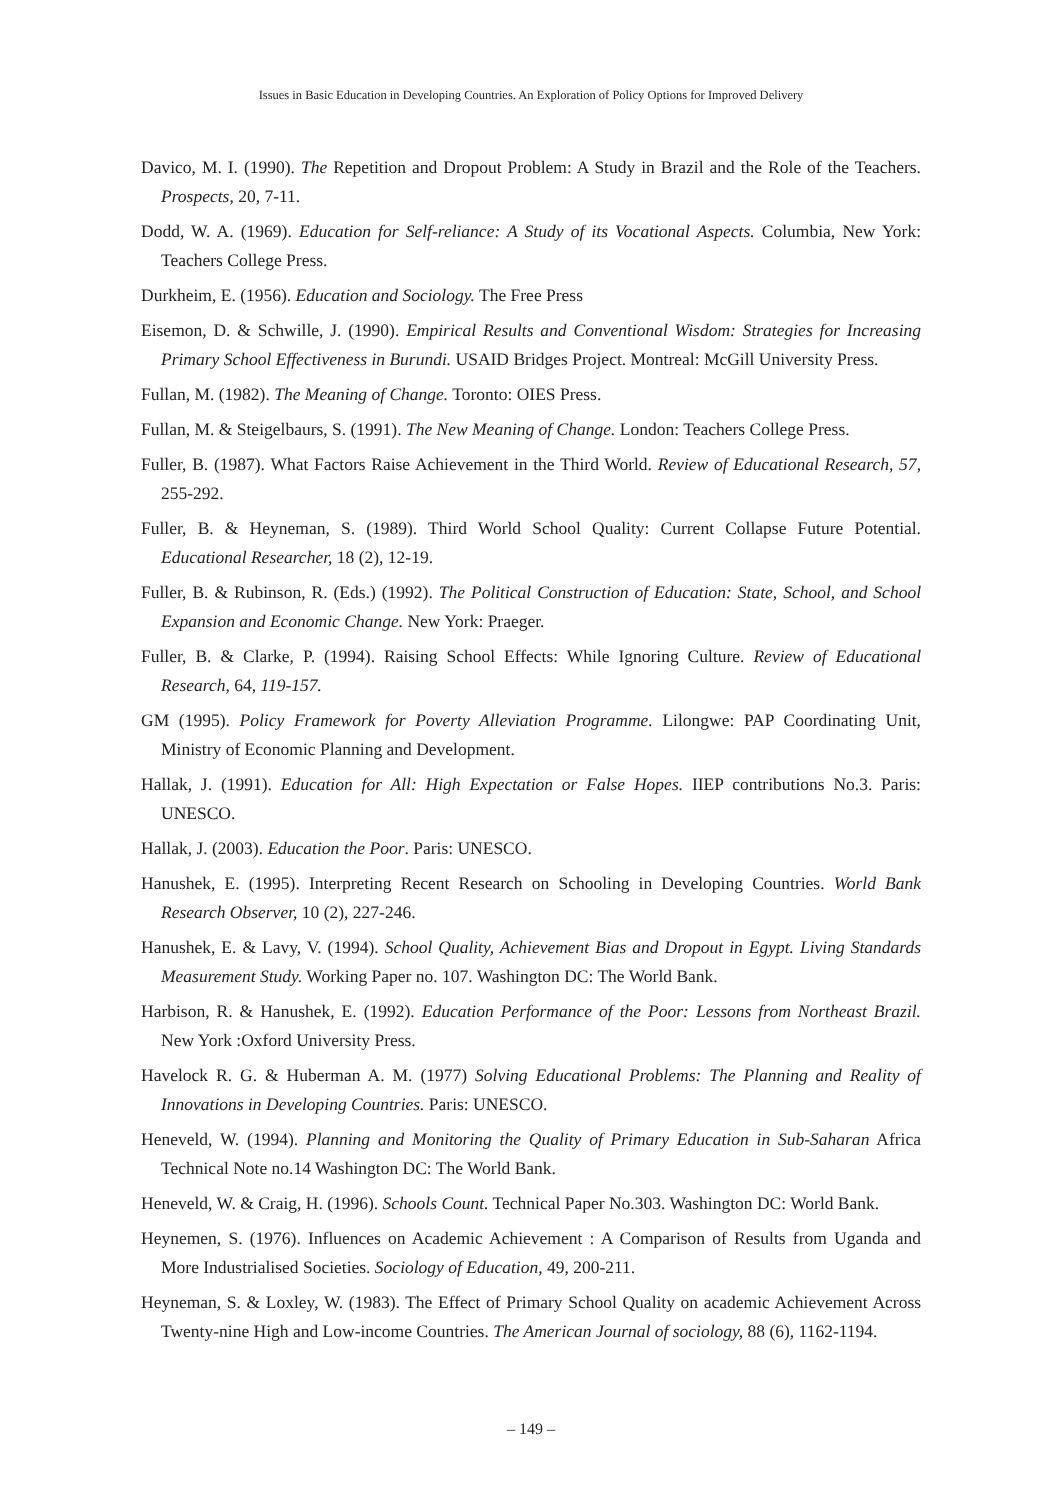Issues in Basic Education in Developing Countries. An Exploration of Policy Options for Improved Delivery
Davico, M. I. (1990). The Repetition and Dropout Problem: A Study in Brazil and the Role of the Teachers. Prospects, 20, 7-11.
Dodd, W. A. (1969). Education for Self-reliance: A Study of its Vocational Aspects. Columbia, New York: Teachers College Press.
Durkheim, E. (1956). Education and Sociology. The Free Press
Eisemon, D. & Schwille, J. (1990). Empirical Results and Conventional Wisdom: Strategies for Increasing Primary School Effectiveness in Burundi. USAID Bridges Project. Montreal: McGill University Press.
Fullan, M. (1982). The Meaning of Change. Toronto: OIES Press.
Fullan, M. & Steigelbaurs, S. (1991). The New Meaning of Change. London: Teachers College Press.
Fuller, B. (1987). What Factors Raise Achievement in the Third World. Review of Educational Research, 57, 255-292.
Fuller, B. & Heyneman, S. (1989). Third World School Quality: Current Collapse Future Potential. Educational Researcher, 18 (2), 12-19.
Fuller, B. & Rubinson, R. (Eds.) (1992). The Political Construction of Education: State, School, and School Expansion and Economic Change. New York: Praeger.
Fuller, B. & Clarke, P. (1994). Raising School Effects: While Ignoring Culture. Review of Educational Research, 64, 119-157.
GM (1995). Policy Framework for Poverty Alleviation Programme. Lilongwe: PAP Coordinating Unit, Ministry of Economic Planning and Development.
Hallak, J. (1991). Education for All: High Expectation or False Hopes. IIEP contributions No.3. Paris: UNESCO.
Hallak, J. (2003). Education the Poor. Paris: UNESCO.
Hanushek, E. (1995). Interpreting Recent Research on Schooling in Developing Countries. World Bank Research Observer, 10 (2), 227-246.
Hanushek, E. & Lavy, V. (1994). School Quality, Achievement Bias and Dropout in Egypt. Living Standards Measurement Study. Working Paper no. 107. Washington DC: The World Bank.
Harbison, R. & Hanushek, E. (1992). Education Performance of the Poor: Lessons from Northeast Brazil. New York :Oxford University Press.
Havelock R. G. & Huberman A. M. (1977) Solving Educational Problems: The Planning and Reality of Innovations in Developing Countries. Paris: UNESCO.
Heneveld, W. (1994). Planning and Monitoring the Quality of Primary Education in Sub-Saharan Africa Technical Note no.14 Washington DC: The World Bank.
Heneveld, W. & Craig, H. (1996). Schools Count. Technical Paper No.303. Washington DC: World Bank.
Heynemen, S. (1976). Influences on Academic Achievement : A Comparison of Results from Uganda and More Industrialised Societies. Sociology of Education, 49, 200-211.
Heyneman, S. & Loxley, W. (1983). The Effect of Primary School Quality on academic Achievement Across Twenty-nine High and Low-income Countries. The American Journal of sociology, 88 (6), 1162-1194.
– 149 –